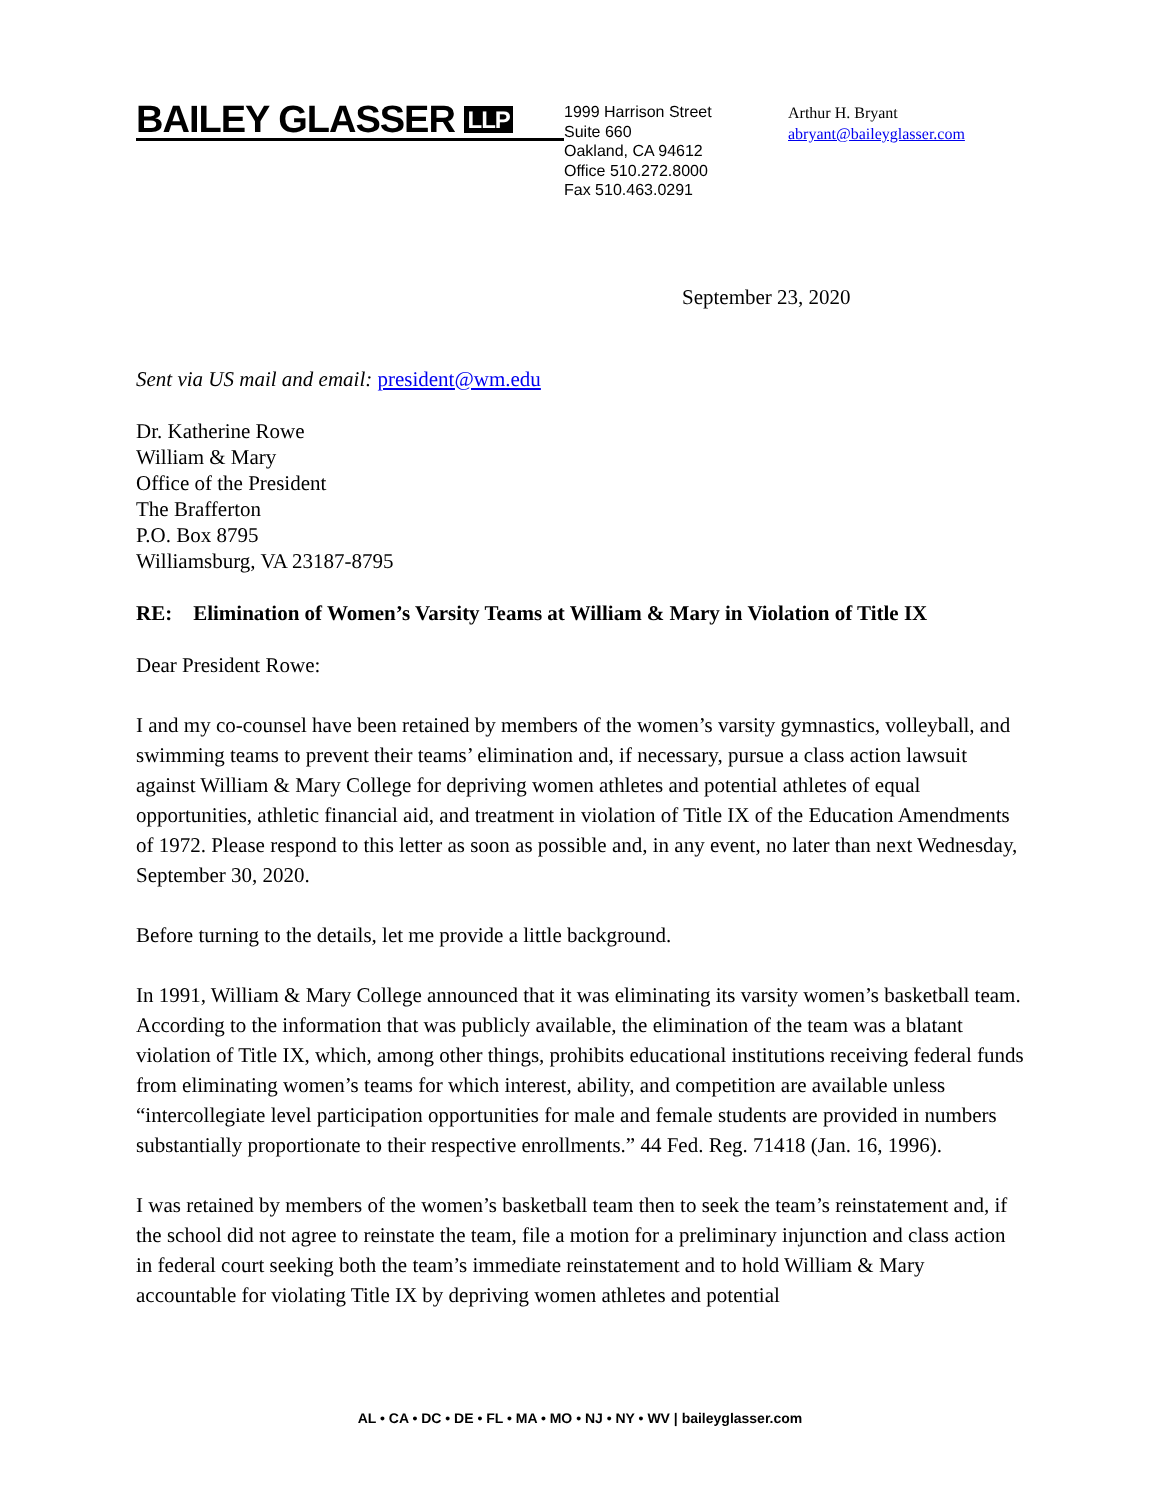BAILEY GLASSER LLP
1999 Harrison Street
Suite 660
Oakland, CA 94612
Office 510.272.8000
Fax 510.463.0291
Arthur H. Bryant
abryant@baileyglasser.com
September 23, 2020
Sent via US mail and email: president@wm.edu
Dr. Katherine Rowe
William & Mary
Office of the President
The Brafferton
P.O. Box 8795
Williamsburg, VA 23187-8795
RE: Elimination of Women’s Varsity Teams at William & Mary in Violation of Title IX
Dear President Rowe:
I and my co-counsel have been retained by members of the women’s varsity gymnastics, volleyball, and swimming teams to prevent their teams’ elimination and, if necessary, pursue a class action lawsuit against William & Mary College for depriving women athletes and potential athletes of equal opportunities, athletic financial aid, and treatment in violation of Title IX of the Education Amendments of 1972. Please respond to this letter as soon as possible and, in any event, no later than next Wednesday, September 30, 2020.
Before turning to the details, let me provide a little background.
In 1991, William & Mary College announced that it was eliminating its varsity women’s basketball team. According to the information that was publicly available, the elimination of the team was a blatant violation of Title IX, which, among other things, prohibits educational institutions receiving federal funds from eliminating women’s teams for which interest, ability, and competition are available unless “intercollegiate level participation opportunities for male and female students are provided in numbers substantially proportionate to their respective enrollments.” 44 Fed. Reg. 71418 (Jan. 16, 1996).
I was retained by members of the women’s basketball team then to seek the team’s reinstatement and, if the school did not agree to reinstate the team, file a motion for a preliminary injunction and class action in federal court seeking both the team’s immediate reinstatement and to hold William & Mary accountable for violating Title IX by depriving women athletes and potential
AL • CA • DC • DE • FL • MA • MO • NJ • NY • WV | baileyglasser.com